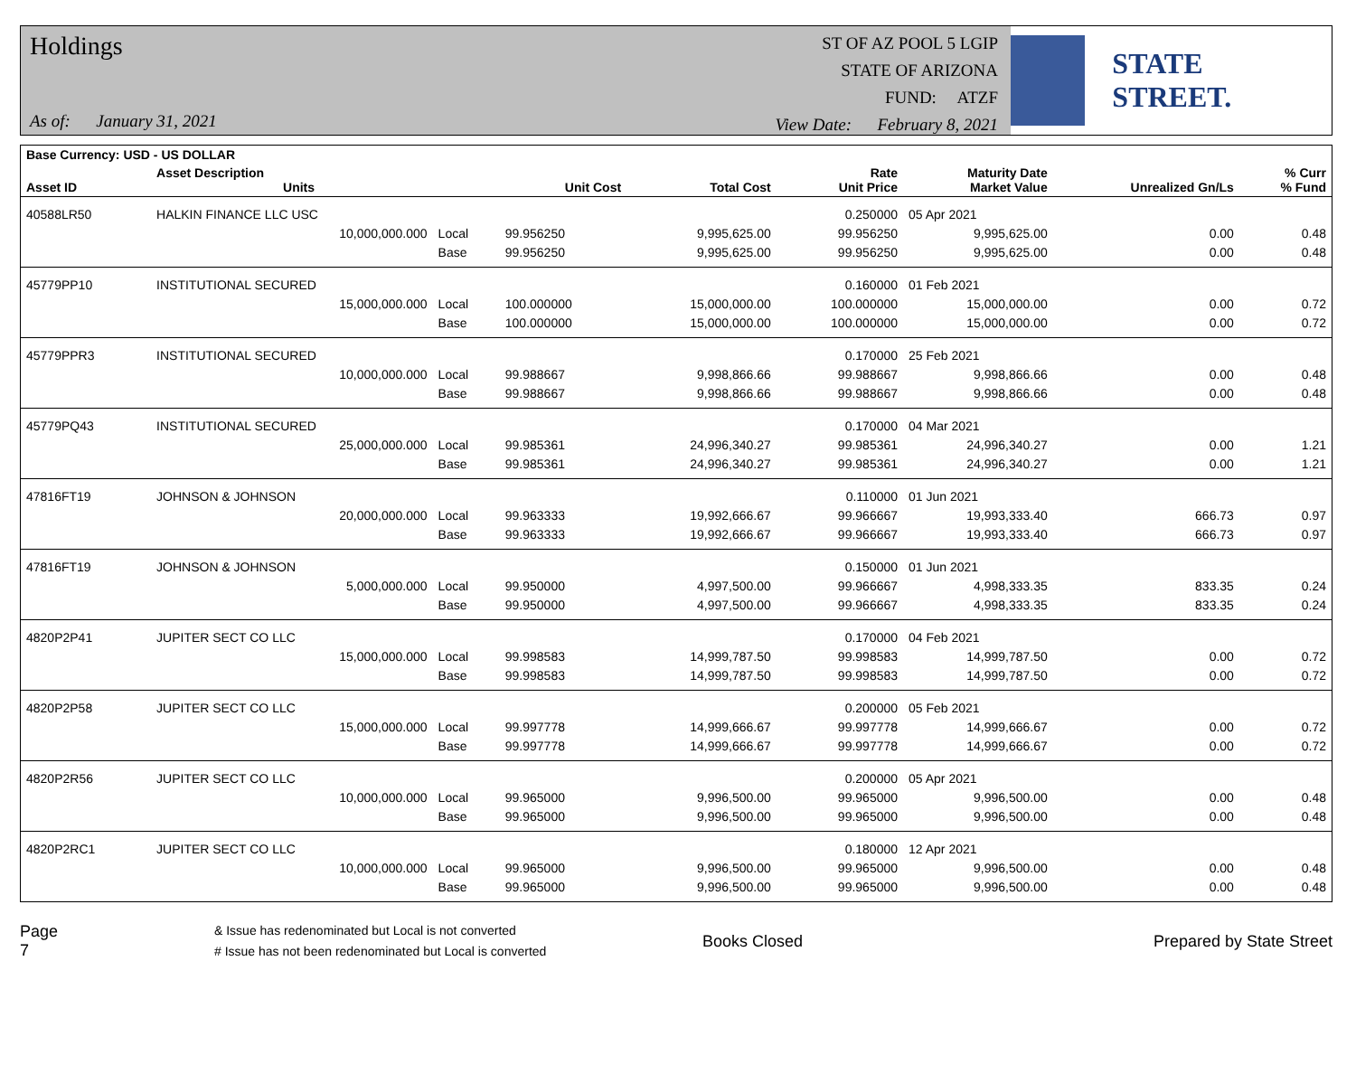Holdings
As of: January 31, 2021
ST OF AZ POOL 5 LGIP
STATE OF ARIZONA
FUND: ATZF
View Date: February 8, 2021
STATE STREET.
| Base Currency: USD - US DOLLAR | | | | | | | | |
| --- | --- | --- | --- | --- | --- | --- | --- | --- |
| Asset ID | Asset Description Units | | Unit Cost | Total Cost | Rate Unit Price | Maturity Date Market Value | Unrealized Gn/Ls | % Curr % Fund |
| 40588LR50 | HALKIN FINANCE LLC USC | | | | 0.250000 | 05 Apr 2021 | | |
| | 10,000,000.000 | Local | 99.956250 | 9,995,625.00 | 99.956250 | 9,995,625.00 | 0.00 | 0.48 |
| | | Base | 99.956250 | 9,995,625.00 | 99.956250 | 9,995,625.00 | 0.00 | 0.48 |
| 45779PP10 | INSTITUTIONAL SECURED | | | | 0.160000 | 01 Feb 2021 | | |
| | 15,000,000.000 | Local | 100.000000 | 15,000,000.00 | 100.000000 | 15,000,000.00 | 0.00 | 0.72 |
| | | Base | 100.000000 | 15,000,000.00 | 100.000000 | 15,000,000.00 | 0.00 | 0.72 |
| 45779PPR3 | INSTITUTIONAL SECURED | | | | 0.170000 | 25 Feb 2021 | | |
| | 10,000,000.000 | Local | 99.988667 | 9,998,866.66 | 99.988667 | 9,998,866.66 | 0.00 | 0.48 |
| | | Base | 99.988667 | 9,998,866.66 | 99.988667 | 9,998,866.66 | 0.00 | 0.48 |
| 45779PQ43 | INSTITUTIONAL SECURED | | | | 0.170000 | 04 Mar 2021 | | |
| | 25,000,000.000 | Local | 99.985361 | 24,996,340.27 | 99.985361 | 24,996,340.27 | 0.00 | 1.21 |
| | | Base | 99.985361 | 24,996,340.27 | 99.985361 | 24,996,340.27 | 0.00 | 1.21 |
| 47816FT19 | JOHNSON & JOHNSON | | | | 0.110000 | 01 Jun 2021 | | |
| | 20,000,000.000 | Local | 99.963333 | 19,992,666.67 | 99.966667 | 19,993,333.40 | 666.73 | 0.97 |
| | | Base | 99.963333 | 19,992,666.67 | 99.966667 | 19,993,333.40 | 666.73 | 0.97 |
| 47816FT19 | JOHNSON & JOHNSON | | | | 0.150000 | 01 Jun 2021 | | |
| | 5,000,000.000 | Local | 99.950000 | 4,997,500.00 | 99.966667 | 4,998,333.35 | 833.35 | 0.24 |
| | | Base | 99.950000 | 4,997,500.00 | 99.966667 | 4,998,333.35 | 833.35 | 0.24 |
| 4820P2P41 | JUPITER SECT CO LLC | | | | 0.170000 | 04 Feb 2021 | | |
| | 15,000,000.000 | Local | 99.998583 | 14,999,787.50 | 99.998583 | 14,999,787.50 | 0.00 | 0.72 |
| | | Base | 99.998583 | 14,999,787.50 | 99.998583 | 14,999,787.50 | 0.00 | 0.72 |
| 4820P2P58 | JUPITER SECT CO LLC | | | | 0.200000 | 05 Feb 2021 | | |
| | 15,000,000.000 | Local | 99.997778 | 14,999,666.67 | 99.997778 | 14,999,666.67 | 0.00 | 0.72 |
| | | Base | 99.997778 | 14,999,666.67 | 99.997778 | 14,999,666.67 | 0.00 | 0.72 |
| 4820P2R56 | JUPITER SECT CO LLC | | | | 0.200000 | 05 Apr 2021 | | |
| | 10,000,000.000 | Local | 99.965000 | 9,996,500.00 | 99.965000 | 9,996,500.00 | 0.00 | 0.48 |
| | | Base | 99.965000 | 9,996,500.00 | 99.965000 | 9,996,500.00 | 0.00 | 0.48 |
| 4820P2RC1 | JUPITER SECT CO LLC | | | | 0.180000 | 12 Apr 2021 | | |
| | 10,000,000.000 | Local | 99.965000 | 9,996,500.00 | 99.965000 | 9,996,500.00 | 0.00 | 0.48 |
| | | Base | 99.965000 | 9,996,500.00 | 99.965000 | 9,996,500.00 | 0.00 | 0.48 |
Page 7
& Issue has redenominated but Local is not converted
# Issue has not been redenominated but Local is converted
Books Closed Prepared by State Street